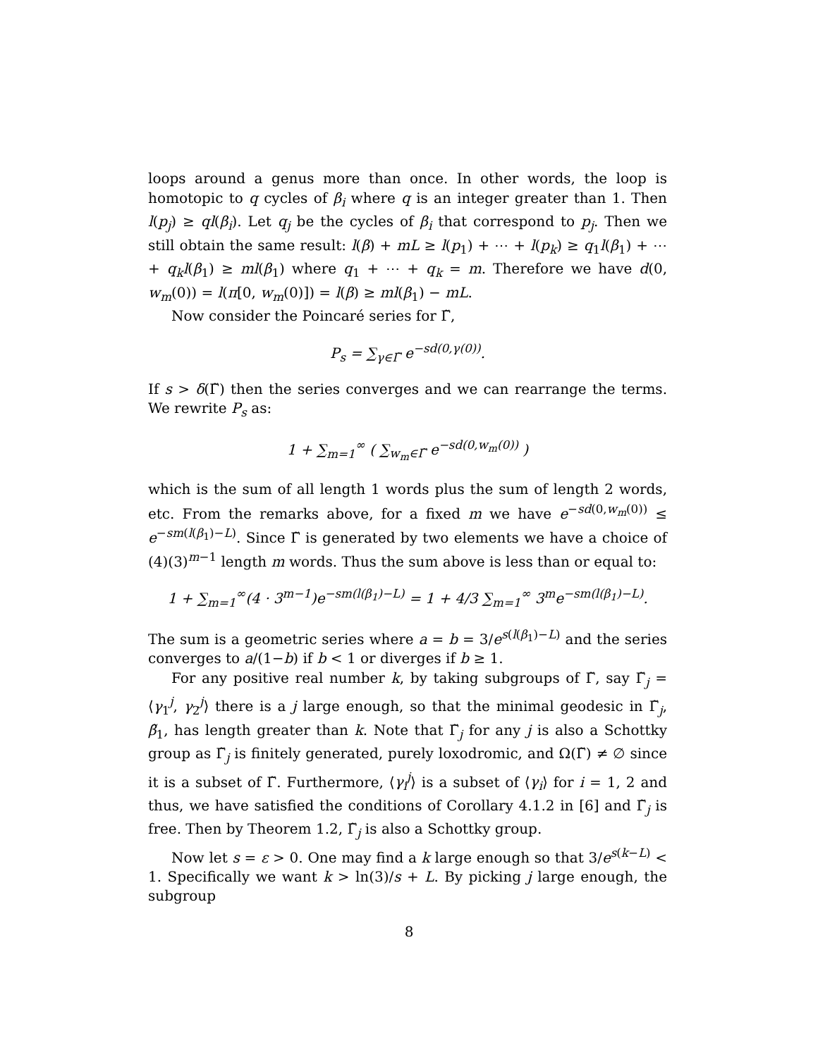loops around a genus more than once. In other words, the loop is homotopic to q cycles of β<sub>i</sub> where q is an integer greater than 1. Then l(p<sub>j</sub>) ≥ ql(β<sub>i</sub>). Let q<sub>j</sub> be the cycles of β<sub>i</sub> that correspond to p<sub>j</sub>. Then we still obtain the same result: l(β) + mL ≥ l(p<sub>1</sub>) + ⋯ + l(p<sub>k</sub>) ≥ q<sub>1</sub>l(β<sub>1</sub>) + ⋯ + q<sub>k</sub>l(β<sub>1</sub>) ≥ ml(β<sub>1</sub>) where q<sub>1</sub> + ⋯ + q<sub>k</sub> = m. Therefore we have d(0, w<sub>m</sub>(0)) = l(π[0, w<sub>m</sub>(0)]) = l(β) ≥ ml(β<sub>1</sub>) − mL.
Now consider the Poincaré series for Γ̃,
P<sub>s</sub> = ∑<sub>γ∈Γ̃</sub> e<sup>−sd(0,γ(0))</sup>.
If s > δ(Γ̃) then the series converges and we can rearrange the terms. We rewrite P<sub>s</sub> as:
1 + ∑<sub>m=1</sub><sup>∞</sup> ( ∑<sub>w<sub>m</sub>∈Γ̃</sub> e<sup>−sd(0,w<sub>m</sub>(0))</sup> )
which is the sum of all length 1 words plus the sum of length 2 words, etc. From the remarks above, for a fixed m we have e<sup>−sd(0,w<sub>m</sub>(0))</sup> ≤ e<sup>−sm(l(β<sub>1</sub>)−L)</sup>. Since Γ̃ is generated by two elements we have a choice of (4)(3)<sup>m−1</sup> length m words. Thus the sum above is less than or equal to:
1 + ∑<sub>m=1</sub><sup>∞</sup>(4 · 3<sup>m−1</sup>)e<sup>−sm(l(β<sub>1</sub>)−L)</sup> = 1 + 4/3 ∑<sub>m=1</sub><sup>∞</sup> 3<sup>m</sup>e<sup>−sm(l(β<sub>1</sub>)−L)</sup>.
The sum is a geometric series where a = b = 3/e<sup>s(l(β<sub>1</sub>)−L)</sup> and the series converges to a/(1−b) if b < 1 or diverges if b ≥ 1.
For any positive real number k, by taking subgroups of Γ̃, say Γ̃<sub>j</sub> = ⟨γ<sub>1</sub><sup>j</sup>, γ<sub>2</sub><sup>j</sup>⟩ there is a j large enough, so that the minimal geodesic in Γ̃<sub>j</sub>, β̃<sub>1</sub>, has length greater than k. Note that Γ̃<sub>j</sub> for any j is also a Schottky group as Γ̃<sub>j</sub> is finitely generated, purely loxodromic, and Ω(Γ̃) ≠ ∅ since it is a subset of Γ̃. Furthermore, ⟨γ<sub>i</sub><sup>j</sup>⟩ is a subset of ⟨γ<sub>i</sub>⟩ for i = 1, 2 and thus, we have satisfied the conditions of Corollary 4.1.2 in [6] and Γ̃<sub>j</sub> is free. Then by Theorem 1.2, Γ̃<sub>j</sub> is also a Schottky group.
Now let s = ε > 0. One may find a k large enough so that 3/e<sup>s(k−L)</sup> < 1. Specifically we want k > ln(3)/s + L. By picking j large enough, the subgroup
8